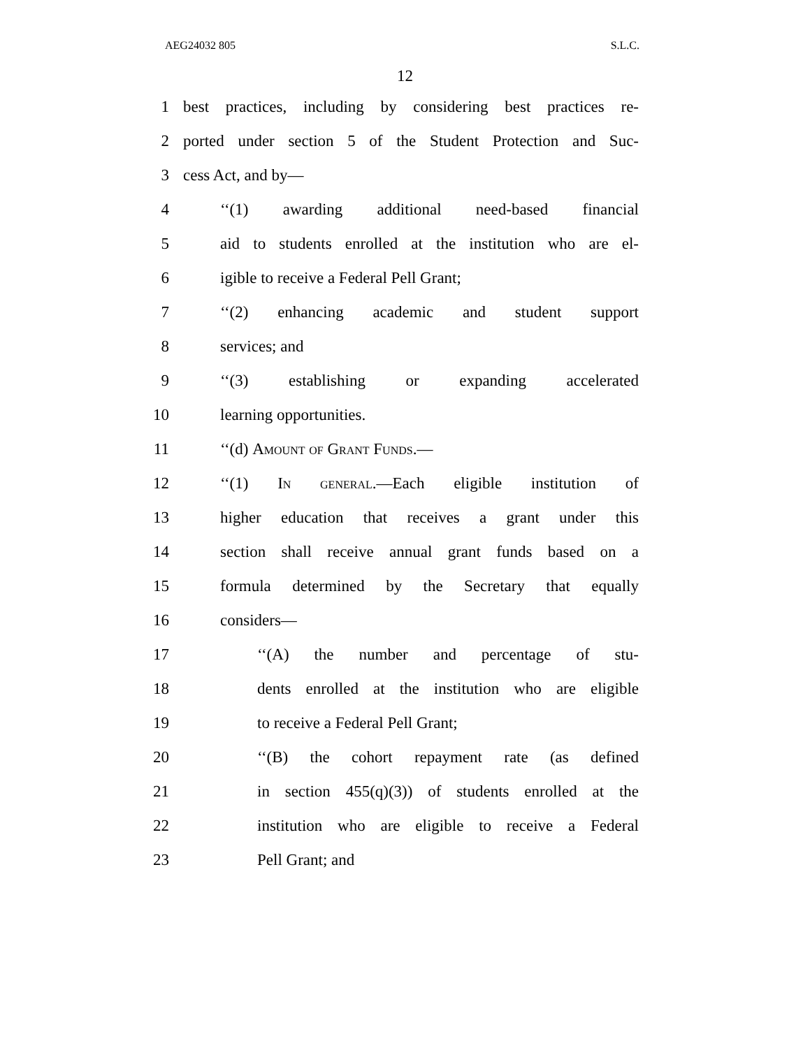AEG24032 805 S.L.C.
12
1 best practices, including by considering best practices re-
2 ported under section 5 of the Student Protection and Suc-
3 cess Act, and by—
4 ‘‘(1) awarding additional need-based financial
5 aid to students enrolled at the institution who are el-
6 igible to receive a Federal Pell Grant;
7 ‘‘(2) enhancing academic and student support
8 services; and
9 ‘‘(3) establishing or expanding accelerated
10 learning opportunities.
11 ‘‘(d) Amount of Grant Funds.—
12 ‘‘(1) In general.—Each eligible institution of
13 higher education that receives a grant under this
14 section shall receive annual grant funds based on a
15 formula determined by the Secretary that equally
16 considers—
17 ‘‘(A) the number and percentage of stu-
18 dents enrolled at the institution who are eligible
19 to receive a Federal Pell Grant;
20 ‘‘(B) the cohort repayment rate (as defined
21 in section 455(q)(3)) of students enrolled at the
22 institution who are eligible to receive a Federal
23 Pell Grant; and